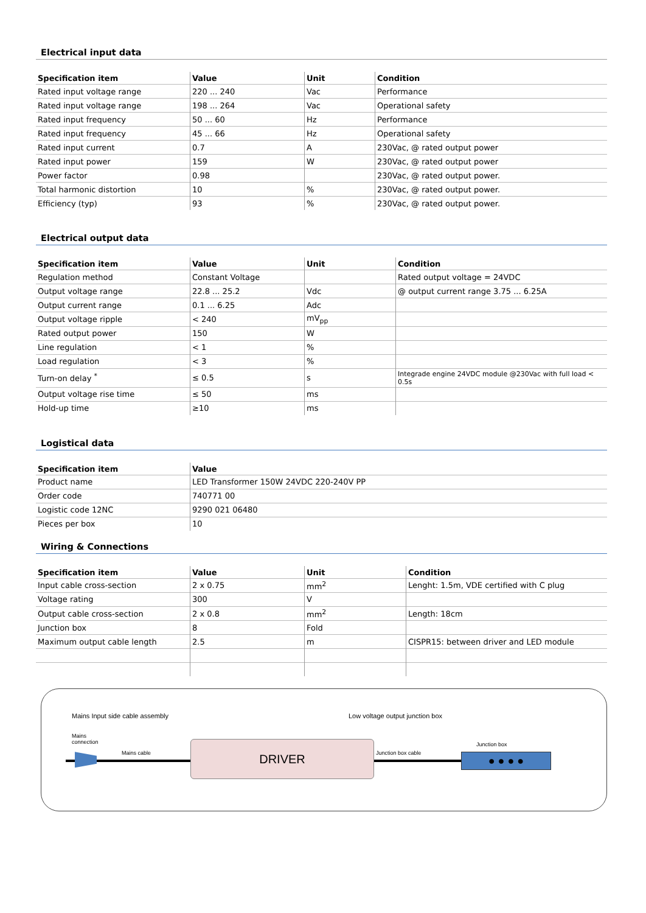Electrical input data
| Specification item | Value | Unit | Condition |
| --- | --- | --- | --- |
| Rated input voltage range | 220 ... 240 | Vac | Performance |
| Rated input voltage range | 198 ... 264 | Vac | Operational safety |
| Rated input frequency | 50 ... 60 | Hz | Performance |
| Rated input frequency | 45 ... 66 | Hz | Operational safety |
| Rated input current | 0.7 | A | 230Vac, @ rated output power |
| Rated input power | 159 | W | 230Vac, @ rated output power |
| Power factor | 0.98 | | 230Vac, @ rated output power. |
| Total harmonic distortion | 10 | % | 230Vac, @ rated output power. |
| Efficiency (typ) | 93 | % | 230Vac, @ rated output power. |
Electrical output data
| Specification item | Value | Unit | Condition |
| --- | --- | --- | --- |
| Regulation method | Constant Voltage | | Rated output voltage = 24VDC |
| Output voltage range | 22.8 ... 25.2 | Vdc | @ output current range 3.75 ... 6.25A |
| Output current range | 0.1 ... 6.25 | Adc | |
| Output voltage ripple | < 240 | mV<sub>pp</sub> | |
| Rated output power | 150 | W | |
| Line regulation | < 1 | % | |
| Load regulation | < 3 | % | |
| Turn-on delay <sup>*</sup> | ≤ 0.5 | s | Integrade engine 24VDC module @230Vac with full load < 0.5s |
| Output voltage rise time | ≤ 50 | ms | |
| Hold-up time | ≥10 | ms | |
Logistical data
| Specification item | Value |
| --- | --- |
| Product name | LED Transformer 150W 24VDC 220-240V PP |
| Order code | 740771 00 |
| Logistic code 12NC | 9290 021 06480 |
| Pieces per box | 10 |
Wiring & Connections
| Specification item | Value | Unit | Condition |
| --- | --- | --- | --- |
| Input cable cross-section | 2 x 0.75 | mm<sup>2</sup> | Lenght: 1.5m, VDE certified with C plug |
| Voltage rating | 300 | V | |
| Output cable cross-section | 2 x 0.8 | mm<sup>2</sup> | Length: 18cm |
| Junction box | 8 | Fold | |
| Maximum output cable length | 2.5 | m | CISPR15: between driver and LED module |
Mains Input side cable assembly
Low voltage output junction box
Mains
connection
Mains cable Junction box cable
Junction box
DRIVER
● ● ● ●